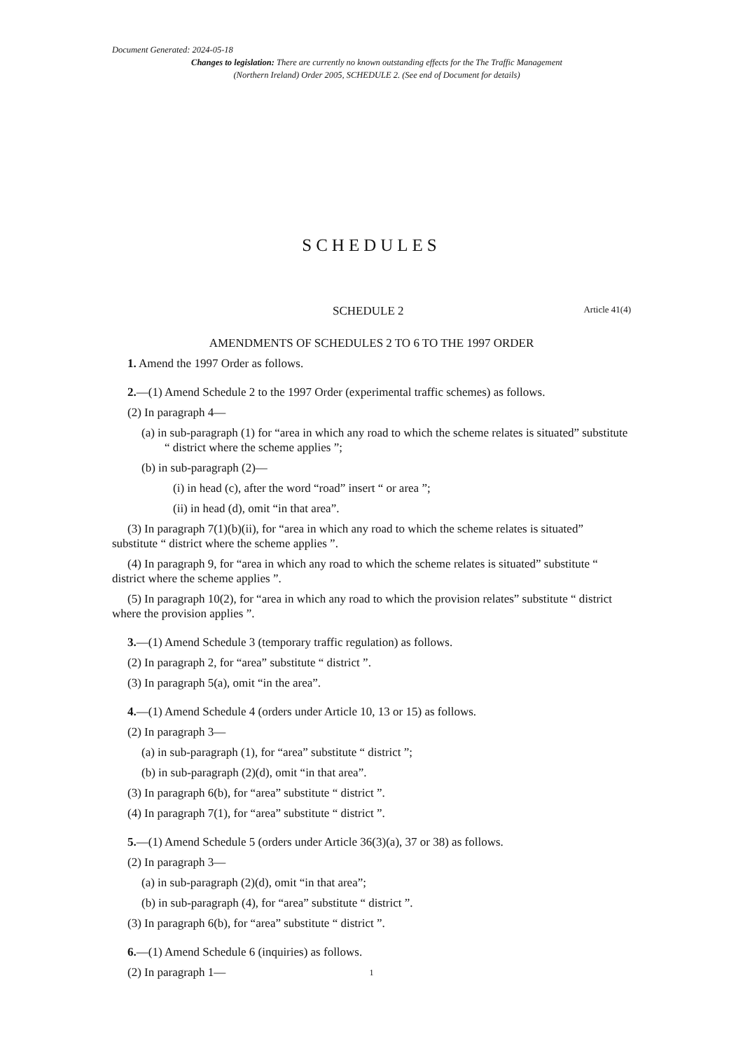Document Generated: 2024-05-18
Changes to legislation: There are currently no known outstanding effects for the The Traffic Management (Northern Ireland) Order 2005, SCHEDULE 2. (See end of Document for details)
SCHEDULES
SCHEDULE 2 Article 41(4)
AMENDMENTS OF SCHEDULES 2 TO 6 TO THE 1997 ORDER
1. Amend the 1997 Order as follows.
2.—(1) Amend Schedule 2 to the 1997 Order (experimental traffic schemes) as follows.
(2) In paragraph 4—
(a) in sub-paragraph (1) for “area in which any road to which the scheme relates is situated” substitute “ district where the scheme applies ”;
(b) in sub-paragraph (2)—
(i) in head (c), after the word “road” insert “ or area ”;
(ii) in head (d), omit “in that area”.
(3) In paragraph 7(1)(b)(ii), for “area in which any road to which the scheme relates is situated” substitute “ district where the scheme applies ”.
(4) In paragraph 9, for “area in which any road to which the scheme relates is situated” substitute “ district where the scheme applies ”.
(5) In paragraph 10(2), for “area in which any road to which the provision relates” substitute “ district where the provision applies ”.
3.—(1) Amend Schedule 3 (temporary traffic regulation) as follows.
(2) In paragraph 2, for “area” substitute “ district ”.
(3) In paragraph 5(a), omit “in the area”.
4.—(1) Amend Schedule 4 (orders under Article 10, 13 or 15) as follows.
(2) In paragraph 3—
(a) in sub-paragraph (1), for “area” substitute “ district ”;
(b) in sub-paragraph (2)(d), omit “in that area”.
(3) In paragraph 6(b), for “area” substitute “ district ”.
(4) In paragraph 7(1), for “area” substitute “ district ”.
5.—(1) Amend Schedule 5 (orders under Article 36(3)(a), 37 or 38) as follows.
(2) In paragraph 3—
(a) in sub-paragraph (2)(d), omit “in that area”;
(b) in sub-paragraph (4), for “area” substitute “ district ”.
(3) In paragraph 6(b), for “area” substitute “ district ”.
6.—(1) Amend Schedule 6 (inquiries) as follows.
(2) In paragraph 1—
1